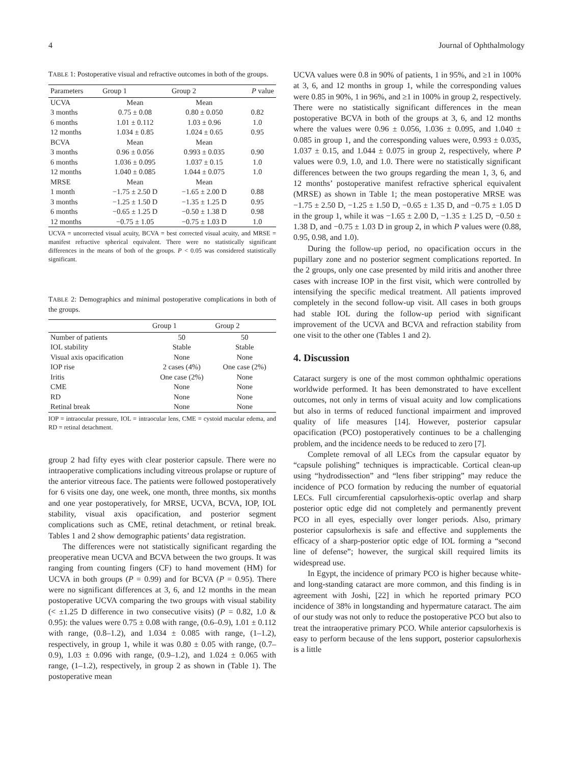4 Journal of Ophthalmology
TABLE 1: Postoperative visual and refractive outcomes in both of the groups.
| Parameters | Group 1 | Group 2 | P value |
| --- | --- | --- | --- |
| UCVA | Mean | Mean | |
| 3 months | 0.75 ± 0.08 | 0.80 ± 0.050 | 0.82 |
| 6 months | 1.01 ± 0.112 | 1.03 ± 0.96 | 1.0 |
| 12 months | 1.034 ± 0.85 | 1.024 ± 0.65 | 0.95 |
| BCVA | Mean | Mean | |
| 3 months | 0.96 ± 0.056 | 0.993 ± 0.035 | 0.90 |
| 6 months | 1.036 ± 0.095 | 1.037 ± 0.15 | 1.0 |
| 12 months | 1.040 ± 0.085 | 1.044 ± 0.075 | 1.0 |
| MRSE | Mean | Mean | |
| 1 month | −1.75 ± 2.50 D | −1.65 ± 2.00 D | 0.88 |
| 3 months | −1.25 ± 1.50 D | −1.35 ± 1.25 D | 0.95 |
| 6 months | −0.65 ± 1.25 D | −0.50 ± 1.38 D | 0.98 |
| 12 months | −0.75 ± 1.05 | −0.75 ± 1.03 D | 1.0 |
UCVA = uncorrected visual acuity, BCVA = best corrected visual acuity, and MRSE = manifest refractive spherical equivalent. There were no statistically significant differences in the means of both of the groups. P < 0.05 was considered statistically significant.
TABLE 2: Demographics and minimal postoperative complications in both of the groups.
| | Group 1 | Group 2 |
| --- | --- | --- |
| Number of patients | 50 | 50 |
| IOL stability | Stable | Stable |
| Visual axis opacification | None | None |
| IOP rise | 2 cases (4%) | One case (2%) |
| Iritis | One case (2%) | None |
| CME | None | None |
| RD | None | None |
| Retinal break | None | None |
IOP = intraocular pressure, IOL = intraocular lens, CME = cystoid macular edema, and RD = retinal detachment.
group 2 had fifty eyes with clear posterior capsule. There were no intraoperative complications including vitreous prolapse or rupture of the anterior vitreous face. The patients were followed postoperatively for 6 visits one day, one week, one month, three months, six months and one year postoperatively, for MRSE, UCVA, BCVA, IOP, IOL stability, visual axis opacification, and posterior segment complications such as CME, retinal detachment, or retinal break. Tables 1 and 2 show demographic patients’ data registration.
The differences were not statistically significant regarding the preoperative mean UCVA and BCVA between the two groups. It was ranging from counting fingers (CF) to hand movement (HM) for UCVA in both groups (P = 0.99) and for BCVA (P = 0.95). There were no significant differences at 3, 6, and 12 months in the mean postoperative UCVA comparing the two groups with visual stability (< ±1.25 D difference in two consecutive visits) (P = 0.82, 1.0 & 0.95): the values were 0.75 ± 0.08 with range, (0.6–0.9), 1.01 ± 0.112 with range, (0.8–1.2), and 1.034 ± 0.085 with range, (1–1.2), respectively, in group 1, while it was 0.80 ± 0.05 with range, (0.7–0.9), 1.03 ± 0.096 with range, (0.9–1.2), and 1.024 ± 0.065 with range, (1–1.2), respectively, in group 2 as shown in (Table 1). The postoperative mean
UCVA values were 0.8 in 90% of patients, 1 in 95%, and ≥1 in 100% at 3, 6, and 12 months in group 1, while the corresponding values were 0.85 in 90%, 1 in 96%, and ≥1 in 100% in group 2, respectively. There were no statistically significant differences in the mean postoperative BCVA in both of the groups at 3, 6, and 12 months where the values were 0.96 ± 0.056, 1.036 ± 0.095, and 1.040 ± 0.085 in group 1, and the corresponding values were, 0.993 ± 0.035, 1.037 ± 0.15, and 1.044 ± 0.075 in group 2, respectively, where P values were 0.9, 1.0, and 1.0. There were no statistically significant differences between the two groups regarding the mean 1, 3, 6, and 12 months’ postoperative manifest refractive spherical equivalent (MRSE) as shown in Table 1; the mean postoperative MRSE was −1.75 ± 2.50 D, −1.25 ± 1.50 D, −0.65 ± 1.35 D, and −0.75 ± 1.05 D in the group 1, while it was −1.65 ± 2.00 D, −1.35 ± 1.25 D, −0.50 ± 1.38 D, and −0.75 ± 1.03 D in group 2, in which P values were (0.88, 0.95, 0.98, and 1.0).
During the follow-up period, no opacification occurs in the pupillary zone and no posterior segment complications reported. In the 2 groups, only one case presented by mild iritis and another three cases with increase IOP in the first visit, which were controlled by intensifying the specific medical treatment. All patients improved completely in the second follow-up visit. All cases in both groups had stable IOL during the follow-up period with significant improvement of the UCVA and BCVA and refraction stability from one visit to the other one (Tables 1 and 2).
4. Discussion
Cataract surgery is one of the most common ophthalmic operations worldwide performed. It has been demonstrated to have excellent outcomes, not only in terms of visual acuity and low complications but also in terms of reduced functional impairment and improved quality of life measures [14]. However, posterior capsular opacification (PCO) postoperatively continues to be a challenging problem, and the incidence needs to be reduced to zero [7].
Complete removal of all LECs from the capsular equator by “capsule polishing” techniques is impracticable. Cortical clean-up using “hydrodissection” and “lens fiber stripping” may reduce the incidence of PCO formation by reducing the number of equatorial LECs. Full circumferential capsulorhexis-optic overlap and sharp posterior optic edge did not completely and permanently prevent PCO in all eyes, especially over longer periods. Also, primary posterior capsulorhexis is safe and effective and supplements the efficacy of a sharp-posterior optic edge of IOL forming a “second line of defense”; however, the surgical skill required limits its widespread use.
In Egypt, the incidence of primary PCO is higher because white- and long-standing cataract are more common, and this finding is in agreement with Joshi, [22] in which he reported primary PCO incidence of 38% in longstanding and hypermature cataract. The aim of our study was not only to reduce the postoperative PCO but also to treat the intraoperative primary PCO. While anterior capsulorhexis is easy to perform because of the lens support, posterior capsulorhexis is a little